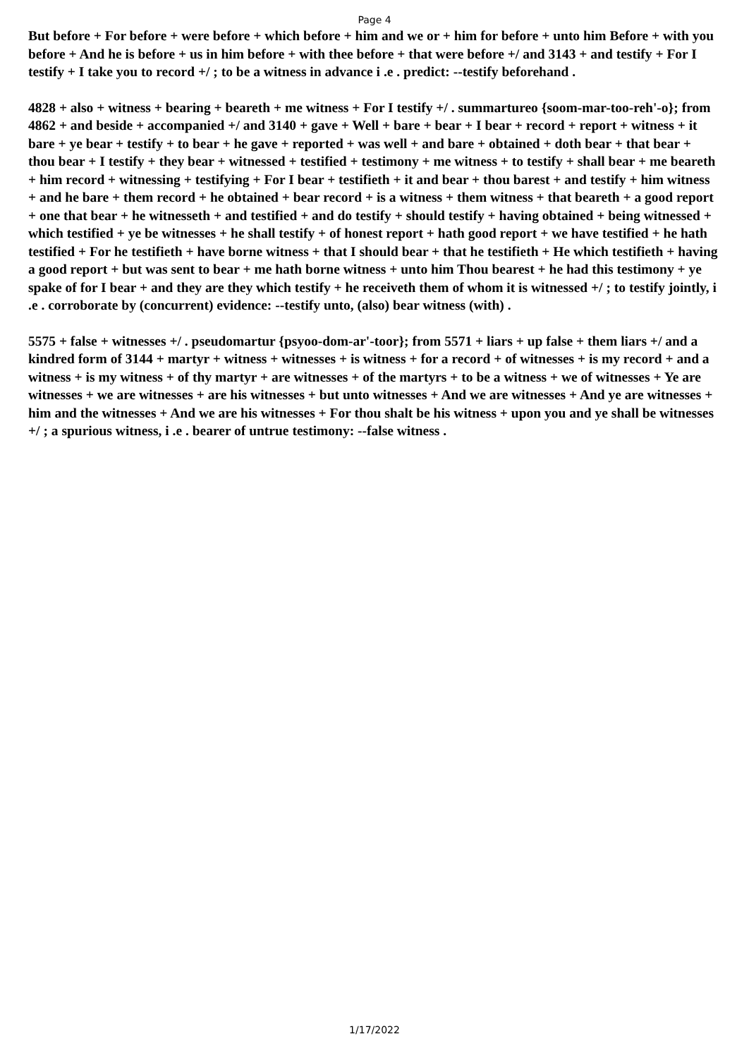Page 4
But before + For before + were before + which before + him and we or + him for before + unto him Before + with you before + And he is before + us in him before + with thee before + that were before +/ and 3143 + and testify + For I testify + I take you to record +/ ; to be a witness in advance i .e . predict: --testify beforehand .
4828 + also + witness + bearing + beareth + me witness + For I testify +/ . summartureo {soom-mar-too-reh'-o}; from 4862 + and beside + accompanied +/ and 3140 + gave + Well + bare + bear + I bear + record + report + witness + it bare + ye bear + testify + to bear + he gave + reported + was well + and bare + obtained + doth bear + that bear + thou bear + I testify + they bear + witnessed + testified + testimony + me witness + to testify + shall bear + me beareth + him record + witnessing + testifying + For I bear + testifieth + it and bear + thou barest + and testify + him witness + and he bare + them record + he obtained + bear record + is a witness + them witness + that beareth + a good report + one that bear + he witnesseth + and testified + and do testify + should testify + having obtained + being witnessed + which testified + ye be witnesses + he shall testify + of honest report + hath good report + we have testified + he hath testified + For he testifieth + have borne witness + that I should bear + that he testifieth + He which testifieth + having a good report + but was sent to bear + me hath borne witness + unto him Thou bearest + he had this testimony + ye spake of for I bear + and they are they which testify + he receiveth them of whom it is witnessed +/ ; to testify jointly, i .e . corroborate by (concurrent) evidence: --testify unto, (also) bear witness (with) .
5575 + false + witnesses +/ . pseudomartur {psyoo-dom-ar'-toor}; from 5571 + liars + up false + them liars +/ and a kindred form of 3144 + martyr + witness + witnesses + is witness + for a record + of witnesses + is my record + and a witness + is my witness + of thy martyr + are witnesses + of the martyrs + to be a witness + we of witnesses + Ye are witnesses + we are witnesses + are his witnesses + but unto witnesses + And we are witnesses + And ye are witnesses + him and the witnesses + And we are his witnesses + For thou shalt be his witness + upon you and ye shall be witnesses +/ ; a spurious witness, i .e . bearer of untrue testimony: --false witness .
1/17/2022